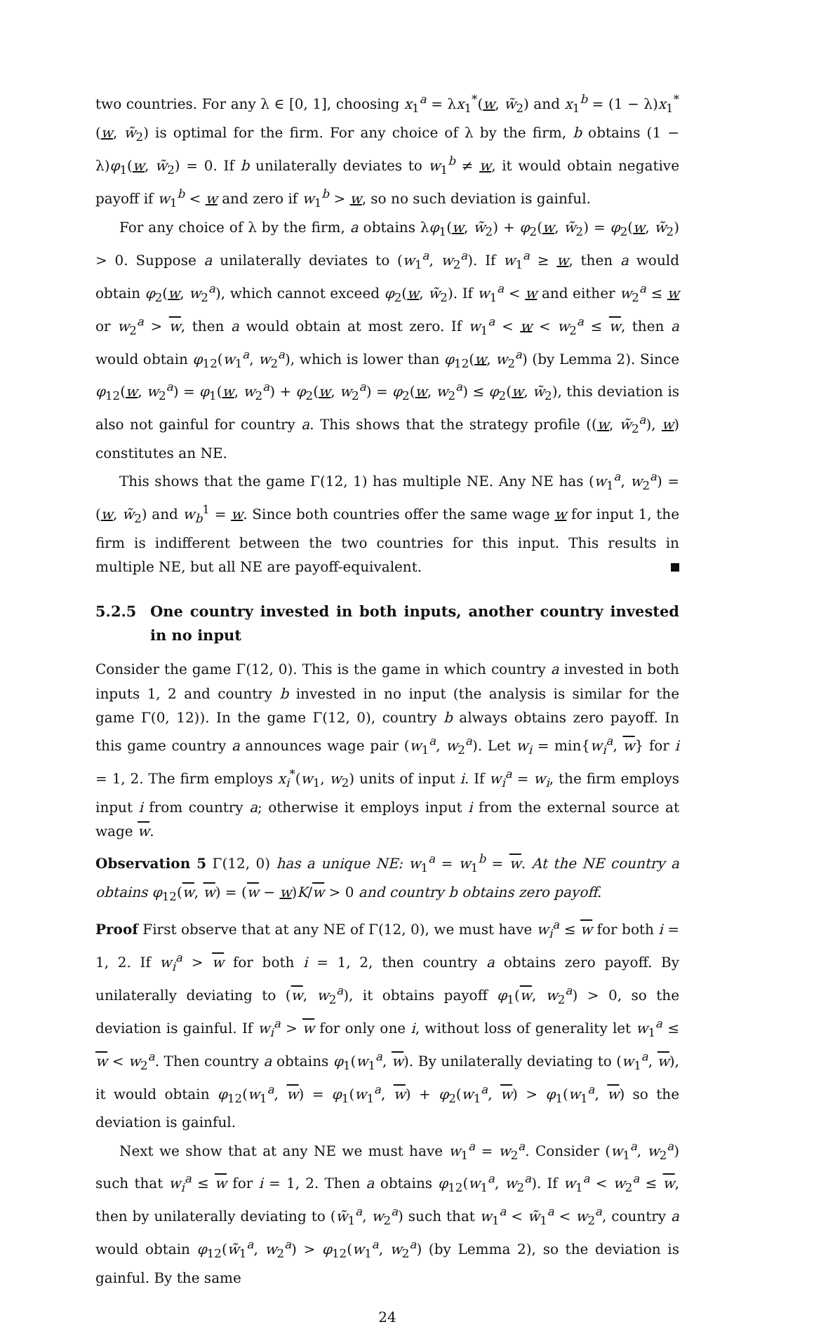two countries. For any λ ∈ [0, 1], choosing x<sub>1</sub><sup>a</sup> = λx<sub>1</sub><sup>*</sup>(w, w̃<sub>2</sub>) and x<sub>1</sub><sup>b</sup> = (1 − λ)x<sub>1</sub><sup>*</sup>(w, w̃<sub>2</sub>) is optimal for the firm. For any choice of λ by the firm, b obtains (1 − λ)φ<sub>1</sub>(w, w̃<sub>2</sub>) = 0. If b unilaterally deviates to w<sub>1</sub><sup>b</sup> ≠ w, it would obtain negative payoff if w<sub>1</sub><sup>b</sup> < w and zero if w<sub>1</sub><sup>b</sup> > w, so no such deviation is gainful.
For any choice of λ by the firm, a obtains λφ<sub>1</sub>(w, w̃<sub>2</sub>) + φ<sub>2</sub>(w, w̃<sub>2</sub>) = φ<sub>2</sub>(w, w̃<sub>2</sub>) > 0. Suppose a unilaterally deviates to (w<sub>1</sub><sup>a</sup>, w<sub>2</sub><sup>a</sup>). If w<sub>1</sub><sup>a</sup> ≥ w, then a would obtain φ<sub>2</sub>(w, w<sub>2</sub><sup>a</sup>), which cannot exceed φ<sub>2</sub>(w, w̃<sub>2</sub>). If w<sub>1</sub><sup>a</sup> < w and either w<sub>2</sub><sup>a</sup> ≤ w or w<sub>2</sub><sup>a</sup> > w, then a would obtain at most zero. If w<sub>1</sub><sup>a</sup> < w < w<sub>2</sub><sup>a</sup> ≤ w, then a would obtain φ<sub>12</sub>(w<sub>1</sub><sup>a</sup>, w<sub>2</sub><sup>a</sup>), which is lower than φ<sub>12</sub>(w, w<sub>2</sub><sup>a</sup>) (by Lemma 2). Since φ<sub>12</sub>(w, w<sub>2</sub><sup>a</sup>) = φ<sub>1</sub>(w, w<sub>2</sub><sup>a</sup>) + φ<sub>2</sub>(w, w<sub>2</sub><sup>a</sup>) = φ<sub>2</sub>(w, w<sub>2</sub><sup>a</sup>) ≤ φ<sub>2</sub>(w, w̃<sub>2</sub>), this deviation is also not gainful for country a. This shows that the strategy profile ((w, w̃<sub>2</sub><sup>a</sup>), w) constitutes an NE.
This shows that the game Γ(12, 1) has multiple NE. Any NE has (w<sub>1</sub><sup>a</sup>, w<sub>2</sub><sup>a</sup>) = (w, w̃<sub>2</sub>) and w<sub>b</sub><sup>1</sup> = w. Since both countries offer the same wage w for input 1, the firm is indifferent between the two countries for this input. This results in multiple NE, but all NE are payoff-equivalent.
5.2.5 One country invested in both inputs, another country invested in no input
Consider the game Γ(12, 0). This is the game in which country a invested in both inputs 1, 2 and country b invested in no input (the analysis is similar for the game Γ(0, 12)). In the game Γ(12, 0), country b always obtains zero payoff. In this game country a announces wage pair (w<sub>1</sub><sup>a</sup>, w<sub>2</sub><sup>a</sup>). Let w<sub>i</sub> = min{w<sub>i</sub><sup>a</sup>, w} for i = 1, 2. The firm employs x<sub>i</sub><sup>*</sup>(w<sub>1</sub>, w<sub>2</sub>) units of input i. If w<sub>i</sub><sup>a</sup> = w<sub>i</sub>, the firm employs input i from country a; otherwise it employs input i from the external source at wage w.
Observation 5 Γ(12, 0) has a unique NE: w<sub>1</sub><sup>a</sup> = w<sub>1</sub><sup>b</sup> = w. At the NE country a obtains φ<sub>12</sub>(w, w) = (w − w)K/w > 0 and country b obtains zero payoff.
Proof First observe that at any NE of Γ(12, 0), we must have w<sub>i</sub><sup>a</sup> ≤ w for both i = 1, 2. If w<sub>i</sub><sup>a</sup> > w for both i = 1, 2, then country a obtains zero payoff. By unilaterally deviating to (w, w<sub>2</sub><sup>a</sup>), it obtains payoff φ<sub>1</sub>(w, w<sub>2</sub><sup>a</sup>) > 0, so the deviation is gainful. If w<sub>i</sub><sup>a</sup> > w for only one i, without loss of generality let w<sub>1</sub><sup>a</sup> ≤ w < w<sub>2</sub><sup>a</sup>. Then country a obtains φ<sub>1</sub>(w<sub>1</sub><sup>a</sup>, w). By unilaterally deviating to (w<sub>1</sub><sup>a</sup>, w), it would obtain φ<sub>12</sub>(w<sub>1</sub><sup>a</sup>, w) = φ<sub>1</sub>(w<sub>1</sub><sup>a</sup>, w) + φ<sub>2</sub>(w<sub>1</sub><sup>a</sup>, w) > φ<sub>1</sub>(w<sub>1</sub><sup>a</sup>, w) so the deviation is gainful.
Next we show that at any NE we must have w<sub>1</sub><sup>a</sup> = w<sub>2</sub><sup>a</sup>. Consider (w<sub>1</sub><sup>a</sup>, w<sub>2</sub><sup>a</sup>) such that w<sub>i</sub><sup>a</sup> ≤ w for i = 1, 2. Then a obtains φ<sub>12</sub>(w<sub>1</sub><sup>a</sup>, w<sub>2</sub><sup>a</sup>). If w<sub>1</sub><sup>a</sup> < w<sub>2</sub><sup>a</sup> ≤ w, then by unilaterally deviating to (w̃<sub>1</sub><sup>a</sup>, w<sub>2</sub><sup>a</sup>) such that w<sub>1</sub><sup>a</sup> < w̃<sub>1</sub><sup>a</sup> < w<sub>2</sub><sup>a</sup>, country a would obtain φ<sub>12</sub>(w̃<sub>1</sub><sup>a</sup>, w<sub>2</sub><sup>a</sup>) > φ<sub>12</sub>(w<sub>1</sub><sup>a</sup>, w<sub>2</sub><sup>a</sup>) (by Lemma 2), so the deviation is gainful. By the same
24